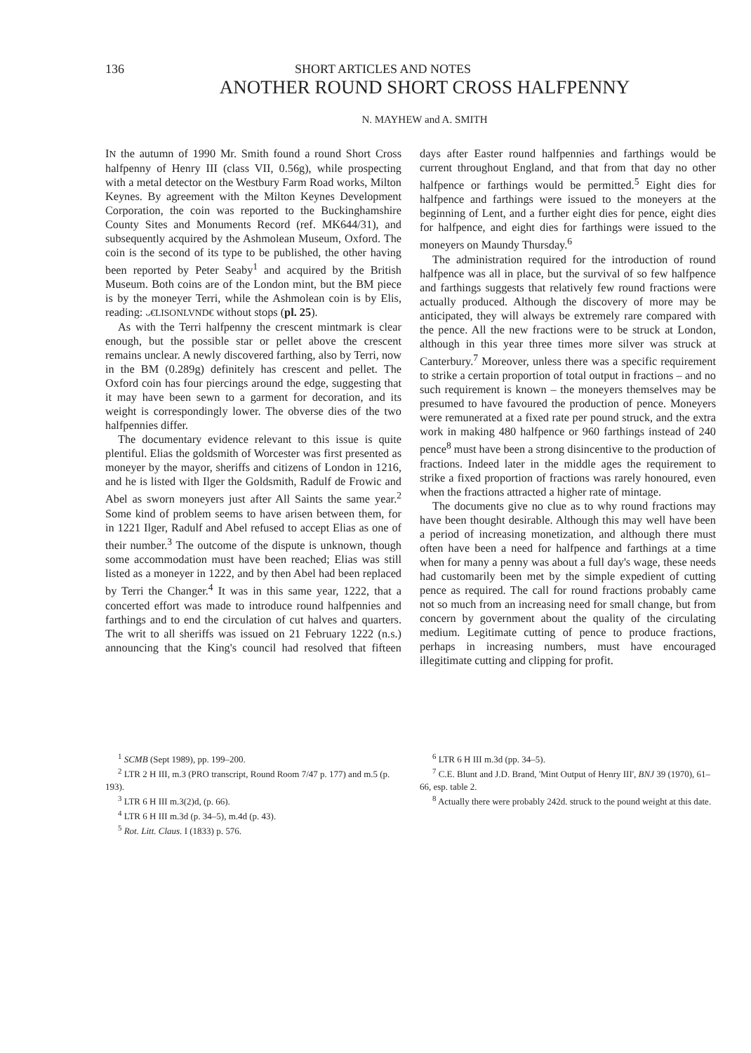136 SHORT ARTICLES AND NOTES
ANOTHER ROUND SHORT CROSS HALFPENNY
N. MAYHEW and A. SMITH
IN the autumn of 1990 Mr. Smith found a round Short Cross halfpenny of Henry III (class VII, 0.56g), while prospecting with a metal detector on the Westbury Farm Road works, Milton Keynes. By agreement with the Milton Keynes Development Corporation, the coin was reported to the Buckinghamshire County Sites and Monuments Record (ref. MK644/31), and subsequently acquired by the Ashmolean Museum, Oxford. The coin is the second of its type to be published, the other having been reported by Peter Seaby<sup>1</sup> and acquired by the British Museum. Both coins are of the London mint, but the BM piece is by the moneyer Terri, while the Ashmolean coin is by Elis, reading: ᴗ€LISONLVND€ without stops (pl. 25).
As with the Terri halfpenny the crescent mintmark is clear enough, but the possible star or pellet above the crescent remains unclear. A newly discovered farthing, also by Terri, now in the BM (0.289g) definitely has crescent and pellet. The Oxford coin has four piercings around the edge, suggesting that it may have been sewn to a garment for decoration, and its weight is correspondingly lower. The obverse dies of the two halfpennies differ.
The documentary evidence relevant to this issue is quite plentiful. Elias the goldsmith of Worcester was first presented as moneyer by the mayor, sheriffs and citizens of London in 1216, and he is listed with Ilger the Goldsmith, Radulf de Frowic and Abel as sworn moneyers just after All Saints the same year.<sup>2</sup> Some kind of problem seems to have arisen between them, for in 1221 Ilger, Radulf and Abel refused to accept Elias as one of their number.<sup>3</sup> The outcome of the dispute is unknown, though some accommodation must have been reached; Elias was still listed as a moneyer in 1222, and by then Abel had been replaced by Terri the Changer.<sup>4</sup> It was in this same year, 1222, that a concerted effort was made to introduce round halfpennies and farthings and to end the circulation of cut halves and quarters. The writ to all sheriffs was issued on 21 February 1222 (n.s.) announcing that the King's council had resolved that fifteen days after Easter round halfpennies and farthings would be current throughout England, and that from that day no other halfpence or farthings would be permitted.<sup>5</sup> Eight dies for halfpence and farthings were issued to the moneyers at the beginning of Lent, and a further eight dies for pence, eight dies for halfpence, and eight dies for farthings were issued to the moneyers on Maundy Thursday.<sup>6</sup>
The administration required for the introduction of round halfpence was all in place, but the survival of so few halfpence and farthings suggests that relatively few round fractions were actually produced. Although the discovery of more may be anticipated, they will always be extremely rare compared with the pence. All the new fractions were to be struck at London, although in this year three times more silver was struck at Canterbury.<sup>7</sup> Moreover, unless there was a specific requirement to strike a certain proportion of total output in fractions – and no such requirement is known – the moneyers themselves may be presumed to have favoured the production of pence. Moneyers were remunerated at a fixed rate per pound struck, and the extra work in making 480 halfpence or 960 farthings instead of 240 pence<sup>8</sup> must have been a strong disincentive to the production of fractions. Indeed later in the middle ages the requirement to strike a fixed proportion of fractions was rarely honoured, even when the fractions attracted a higher rate of mintage.
The documents give no clue as to why round fractions may have been thought desirable. Although this may well have been a period of increasing monetization, and although there must often have been a need for halfpence and farthings at a time when for many a penny was about a full day's wage, these needs had customarily been met by the simple expedient of cutting pence as required. The call for round fractions probably came not so much from an increasing need for small change, but from concern by government about the quality of the circulating medium. Legitimate cutting of pence to produce fractions, perhaps in increasing numbers, must have encouraged illegitimate cutting and clipping for profit.
<sup>1</sup> SCMB (Sept 1989), pp. 199–200.
<sup>2</sup> LTR 2 H III, m.3 (PRO transcript, Round Room 7/47 p. 177) and m.5 (p. 193).
<sup>3</sup> LTR 6 H III m.3(2)d, (p. 66).
<sup>4</sup> LTR 6 H III m.3d (p. 34–5), m.4d (p. 43).
<sup>5</sup> Rot. Litt. Claus. I (1833) p. 576.
<sup>6</sup> LTR 6 H III m.3d (pp. 34–5).
<sup>7</sup> C.E. Blunt and J.D. Brand, 'Mint Output of Henry III', BNJ 39 (1970), 61–66, esp. table 2.
<sup>8</sup> Actually there were probably 242d. struck to the pound weight at this date.